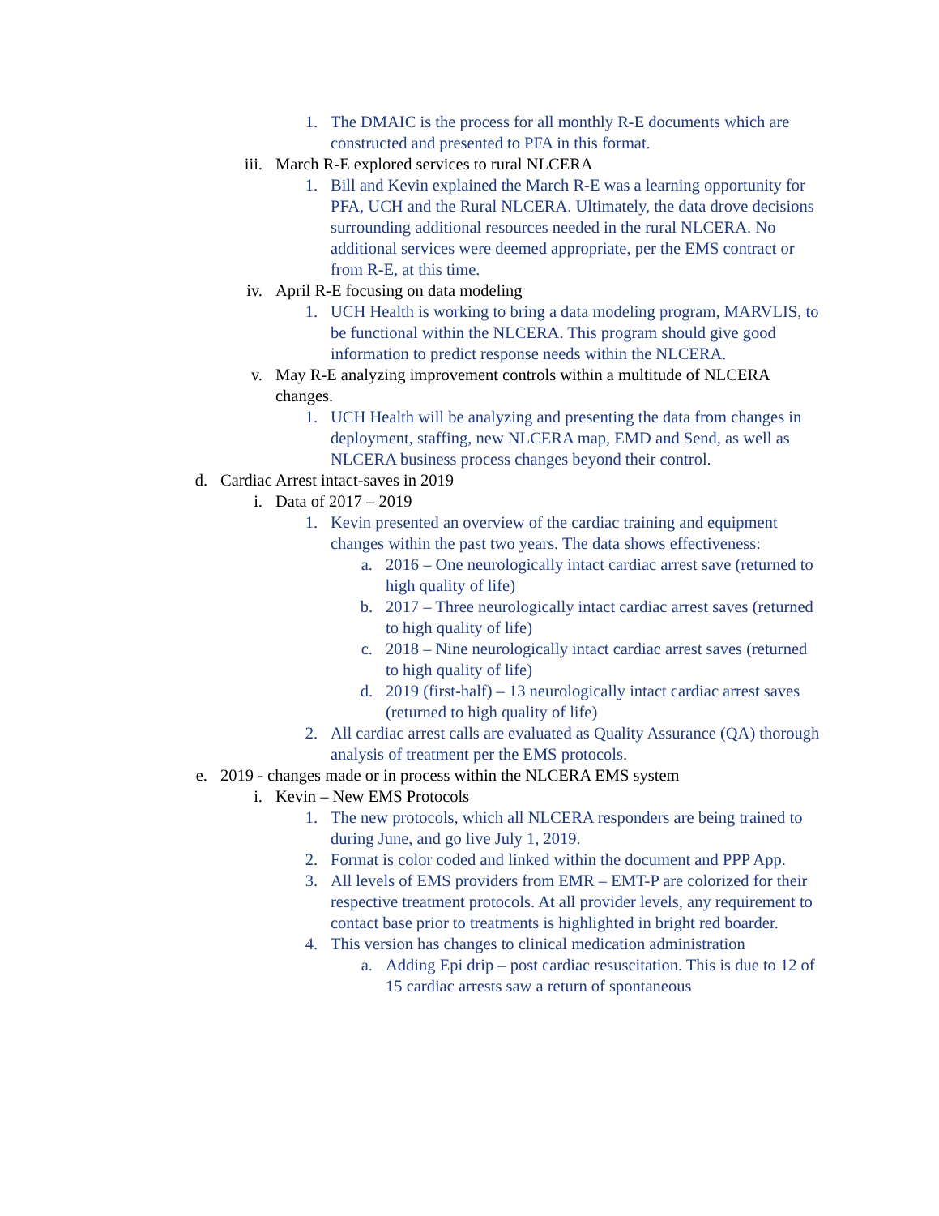1. The DMAIC is the process for all monthly R-E documents which are constructed and presented to PFA in this format.
iii. March R-E explored services to rural NLCERA
1. Bill and Kevin explained the March R-E was a learning opportunity for PFA, UCH and the Rural NLCERA. Ultimately, the data drove decisions surrounding additional resources needed in the rural NLCERA. No additional services were deemed appropriate, per the EMS contract or from R-E, at this time.
iv. April R-E focusing on data modeling
1. UCH Health is working to bring a data modeling program, MARVLIS, to be functional within the NLCERA. This program should give good information to predict response needs within the NLCERA.
v. May R-E analyzing improvement controls within a multitude of NLCERA changes.
1. UCH Health will be analyzing and presenting the data from changes in deployment, staffing, new NLCERA map, EMD and Send, as well as NLCERA business process changes beyond their control.
d. Cardiac Arrest intact-saves in 2019
i. Data of 2017 – 2019
1. Kevin presented an overview of the cardiac training and equipment changes within the past two years. The data shows effectiveness:
a. 2016 – One neurologically intact cardiac arrest save (returned to high quality of life)
b. 2017 – Three neurologically intact cardiac arrest saves (returned to high quality of life)
c. 2018 – Nine neurologically intact cardiac arrest saves (returned to high quality of life)
d. 2019 (first-half) – 13 neurologically intact cardiac arrest saves (returned to high quality of life)
2. All cardiac arrest calls are evaluated as Quality Assurance (QA) thorough analysis of treatment per the EMS protocols.
e. 2019 - changes made or in process within the NLCERA EMS system
i. Kevin – New EMS Protocols
1. The new protocols, which all NLCERA responders are being trained to during June, and go live July 1, 2019.
2. Format is color coded and linked within the document and PPP App.
3. All levels of EMS providers from EMR – EMT-P are colorized for their respective treatment protocols. At all provider levels, any requirement to contact base prior to treatments is highlighted in bright red boarder.
4. This version has changes to clinical medication administration
a. Adding Epi drip – post cardiac resuscitation. This is due to 12 of 15 cardiac arrests saw a return of spontaneous